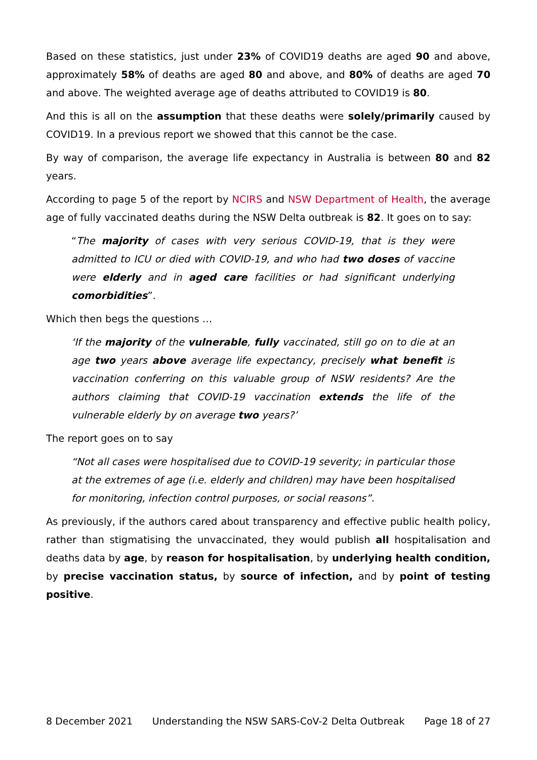Based on these statistics, just under 23% of COVID19 deaths are aged 90 and above, approximately 58% of deaths are aged 80 and above, and 80% of deaths are aged 70 and above. The weighted average age of deaths attributed to COVID19 is 80.
And this is all on the assumption that these deaths were solely/primarily caused by COVID19. In a previous report we showed that this cannot be the case.
By way of comparison, the average life expectancy in Australia is between 80 and 82 years.
According to page 5 of the report by NCIRS and NSW Department of Health, the average age of fully vaccinated deaths during the NSW Delta outbreak is 82. It goes on to say:
“The majority of cases with very serious COVID-19, that is they were admitted to ICU or died with COVID-19, and who had two doses of vaccine were elderly and in aged care facilities or had significant underlying comorbidities”.
Which then begs the questions …
‘If the majority of the vulnerable, fully vaccinated, still go on to die at an age two years above average life expectancy, precisely what benefit is vaccination conferring on this valuable group of NSW residents? Are the authors claiming that COVID-19 vaccination extends the life of the vulnerable elderly by on average two years?’
The report goes on to say
“Not all cases were hospitalised due to COVID-19 severity; in particular those at the extremes of age (i.e. elderly and children) may have been hospitalised for monitoring, infection control purposes, or social reasons”.
As previously, if the authors cared about transparency and effective public health policy, rather than stigmatising the unvaccinated, they would publish all hospitalisation and deaths data by age, by reason for hospitalisation, by underlying health condition, by precise vaccination status, by source of infection, and by point of testing positive.
8 December 2021 Understanding the NSW SARS-CoV-2 Delta Outbreak Page 18 of 27